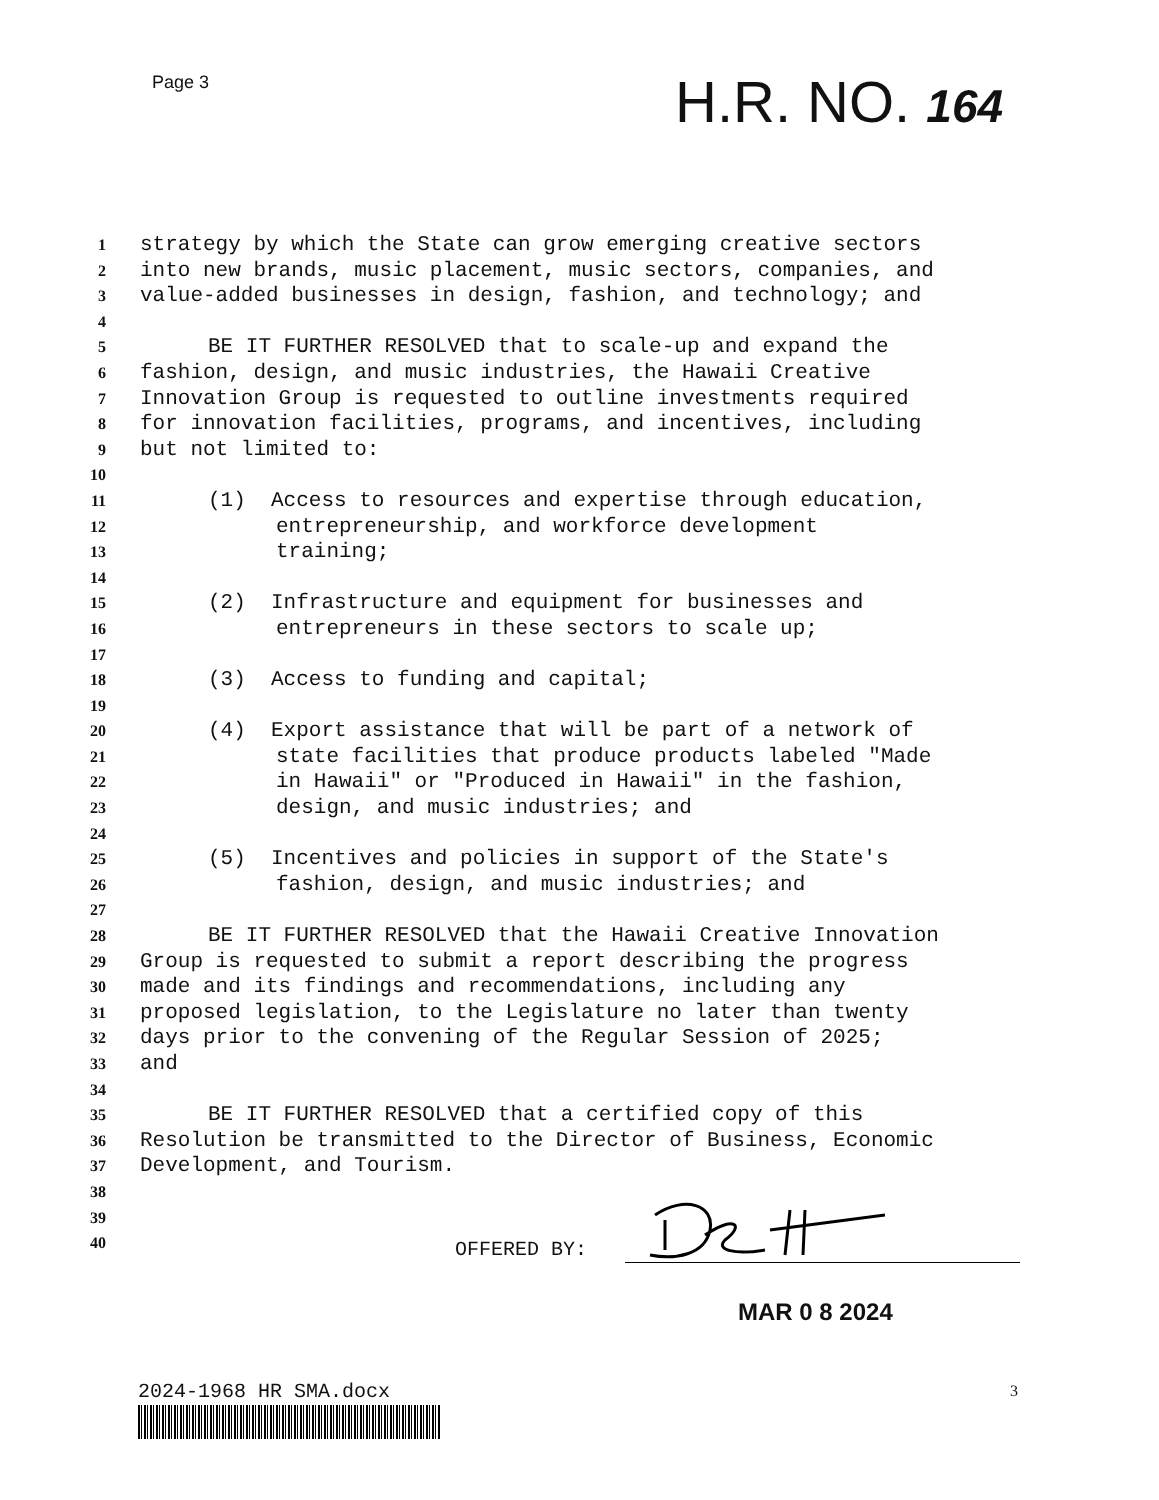Page 3 H.R. NO. 164
1 strategy by which the State can grow emerging creative sectors
2 into new brands, music placement, music sectors, companies, and
3 value-added businesses in design, fashion, and technology; and
4
5 BE IT FURTHER RESOLVED that to scale-up and expand the
6 fashion, design, and music industries, the Hawaii Creative
7 Innovation Group is requested to outline investments required
8 for innovation facilities, programs, and incentives, including
9 but not limited to:
10
11 (1) Access to resources and expertise through education,
12 entrepreneurship, and workforce development
13 training;
14
15 (2) Infrastructure and equipment for businesses and
16 entrepreneurs in these sectors to scale up;
17
18 (3) Access to funding and capital;
19
20 (4) Export assistance that will be part of a network of
21 state facilities that produce products labeled "Made
22 in Hawaii" or "Produced in Hawaii" in the fashion,
23 design, and music industries; and
24
25 (5) Incentives and policies in support of the State's
26 fashion, design, and music industries; and
27
28 BE IT FURTHER RESOLVED that the Hawaii Creative Innovation
29 Group is requested to submit a report describing the progress
30 made and its findings and recommendations, including any
31 proposed legislation, to the Legislature no later than twenty
32 days prior to the convening of the Regular Session of 2025;
33 and
34
35 BE IT FURTHER RESOLVED that a certified copy of this
36 Resolution be transmitted to the Director of Business, Economic
37 Development, and Tourism.
38
39
40
OFFERED BY:
MAR 0 8 2024
2024-1968 HR SMA.docx 3